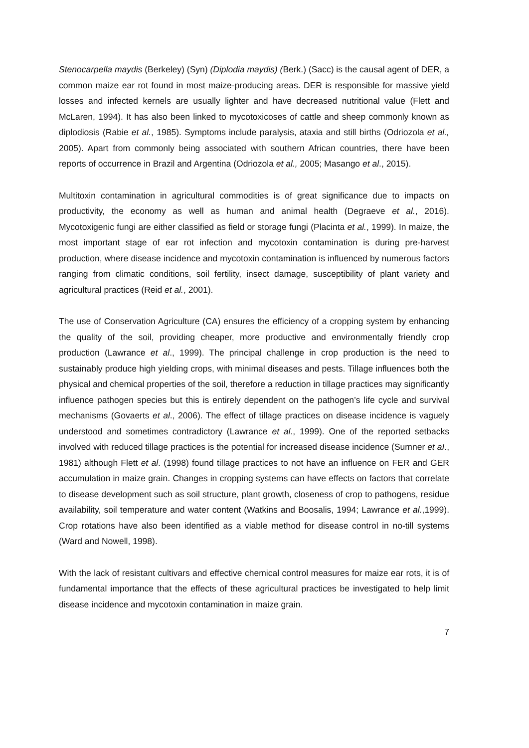Stenocarpella maydis (Berkeley) (Syn) (Diplodia maydis) (Berk.) (Sacc) is the causal agent of DER, a common maize ear rot found in most maize-producing areas. DER is responsible for massive yield losses and infected kernels are usually lighter and have decreased nutritional value (Flett and McLaren, 1994). It has also been linked to mycotoxicoses of cattle and sheep commonly known as diplodiosis (Rabie et al., 1985). Symptoms include paralysis, ataxia and still births (Odriozola et al., 2005). Apart from commonly being associated with southern African countries, there have been reports of occurrence in Brazil and Argentina (Odriozola et al., 2005; Masango et al., 2015).
Multitoxin contamination in agricultural commodities is of great significance due to impacts on productivity, the economy as well as human and animal health (Degraeve et al., 2016). Mycotoxigenic fungi are either classified as field or storage fungi (Placinta et al., 1999). In maize, the most important stage of ear rot infection and mycotoxin contamination is during pre-harvest production, where disease incidence and mycotoxin contamination is influenced by numerous factors ranging from climatic conditions, soil fertility, insect damage, susceptibility of plant variety and agricultural practices (Reid et al., 2001).
The use of Conservation Agriculture (CA) ensures the efficiency of a cropping system by enhancing the quality of the soil, providing cheaper, more productive and environmentally friendly crop production (Lawrance et al., 1999). The principal challenge in crop production is the need to sustainably produce high yielding crops, with minimal diseases and pests. Tillage influences both the physical and chemical properties of the soil, therefore a reduction in tillage practices may significantly influence pathogen species but this is entirely dependent on the pathogen’s life cycle and survival mechanisms (Govaerts et al., 2006). The effect of tillage practices on disease incidence is vaguely understood and sometimes contradictory (Lawrance et al., 1999). One of the reported setbacks involved with reduced tillage practices is the potential for increased disease incidence (Sumner et aI., 1981) although Flett et al. (1998) found tillage practices to not have an influence on FER and GER accumulation in maize grain. Changes in cropping systems can have effects on factors that correlate to disease development such as soil structure, plant growth, closeness of crop to pathogens, residue availability, soil temperature and water content (Watkins and Boosalis, 1994; Lawrance et al.,1999). Crop rotations have also been identified as a viable method for disease control in no-till systems (Ward and Nowell, 1998).
With the lack of resistant cultivars and effective chemical control measures for maize ear rots, it is of fundamental importance that the effects of these agricultural practices be investigated to help limit disease incidence and mycotoxin contamination in maize grain.
7